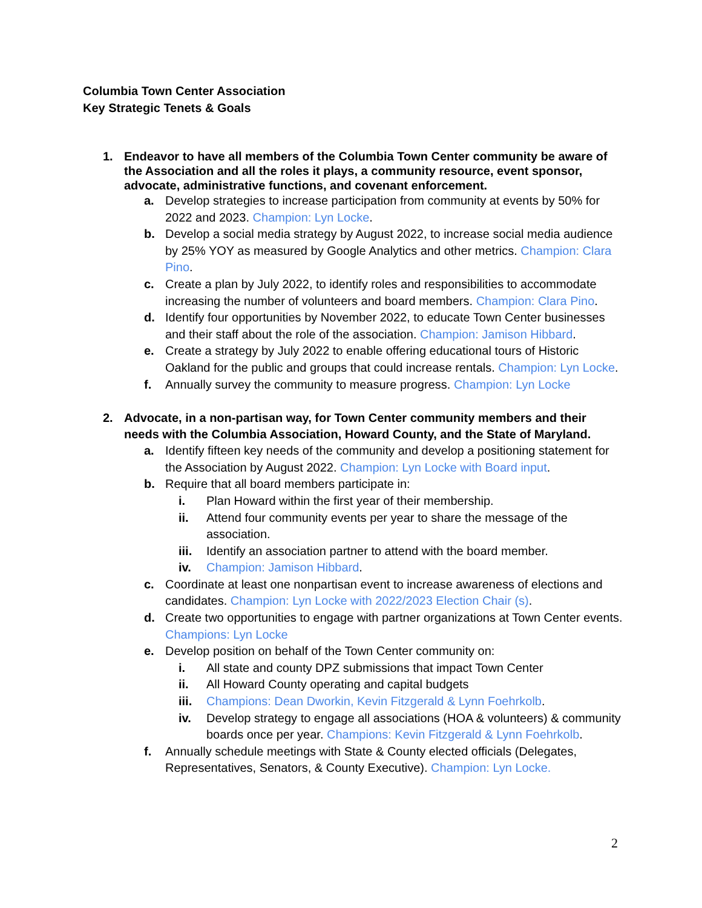Columbia Town Center Association
Key Strategic Tenets & Goals
1. Endeavor to have all members of the Columbia Town Center community be aware of the Association and all the roles it plays, a community resource, event sponsor, advocate, administrative functions, and covenant enforcement.
a. Develop strategies to increase participation from community at events by 50% for 2022 and 2023. Champion: Lyn Locke.
b. Develop a social media strategy by August 2022, to increase social media audience by 25% YOY as measured by Google Analytics and other metrics. Champion: Clara Pino.
c. Create a plan by July 2022, to identify roles and responsibilities to accommodate increasing the number of volunteers and board members. Champion: Clara Pino.
d. Identify four opportunities by November 2022, to educate Town Center businesses and their staff about the role of the association. Champion: Jamison Hibbard.
e. Create a strategy by July 2022 to enable offering educational tours of Historic Oakland for the public and groups that could increase rentals. Champion: Lyn Locke.
f. Annually survey the community to measure progress. Champion: Lyn Locke
2. Advocate, in a non-partisan way, for Town Center community members and their needs with the Columbia Association, Howard County, and the State of Maryland.
a. Identify fifteen key needs of the community and develop a positioning statement for the Association by August 2022. Champion: Lyn Locke with Board input.
b. Require that all board members participate in:
i. Plan Howard within the first year of their membership.
ii. Attend four community events per year to share the message of the association.
iii. Identify an association partner to attend with the board member.
iv. Champion: Jamison Hibbard.
c. Coordinate at least one nonpartisan event to increase awareness of elections and candidates. Champion: Lyn Locke with 2022/2023 Election Chair (s).
d. Create two opportunities to engage with partner organizations at Town Center events. Champions: Lyn Locke
e. Develop position on behalf of the Town Center community on:
i. All state and county DPZ submissions that impact Town Center
ii. All Howard County operating and capital budgets
iii. Champions: Dean Dworkin, Kevin Fitzgerald & Lynn Foehrkolb.
iv. Develop strategy to engage all associations (HOA & volunteers) & community boards once per year. Champions: Kevin Fitzgerald & Lynn Foehrkolb.
f. Annually schedule meetings with State & County elected officials (Delegates, Representatives, Senators, & County Executive). Champion: Lyn Locke.
2